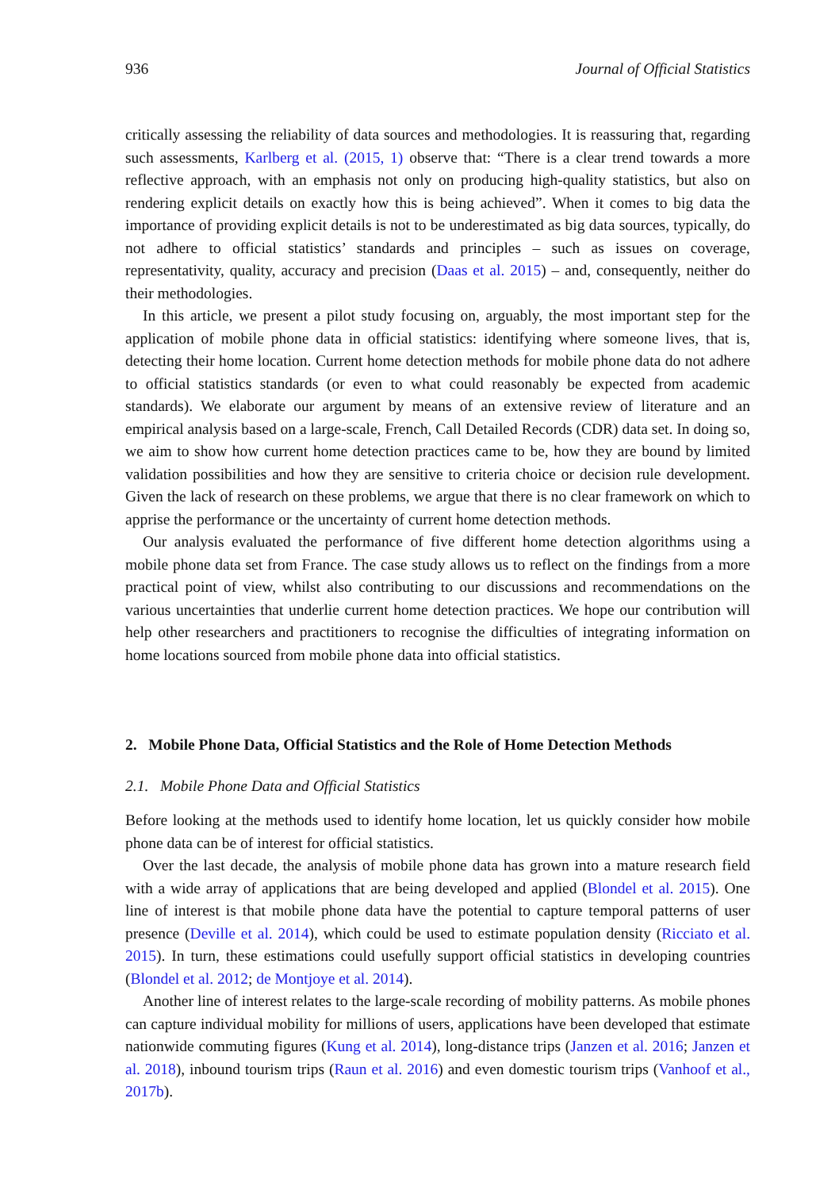936 Journal of Official Statistics
critically assessing the reliability of data sources and methodologies. It is reassuring that, regarding such assessments, Karlberg et al. (2015, 1) observe that: “There is a clear trend towards a more reflective approach, with an emphasis not only on producing high-quality statistics, but also on rendering explicit details on exactly how this is being achieved”. When it comes to big data the importance of providing explicit details is not to be underestimated as big data sources, typically, do not adhere to official statistics’ standards and principles – such as issues on coverage, representativity, quality, accuracy and precision (Daas et al. 2015) – and, consequently, neither do their methodologies.
In this article, we present a pilot study focusing on, arguably, the most important step for the application of mobile phone data in official statistics: identifying where someone lives, that is, detecting their home location. Current home detection methods for mobile phone data do not adhere to official statistics standards (or even to what could reasonably be expected from academic standards). We elaborate our argument by means of an extensive review of literature and an empirical analysis based on a large-scale, French, Call Detailed Records (CDR) data set. In doing so, we aim to show how current home detection practices came to be, how they are bound by limited validation possibilities and how they are sensitive to criteria choice or decision rule development. Given the lack of research on these problems, we argue that there is no clear framework on which to apprise the performance or the uncertainty of current home detection methods.
Our analysis evaluated the performance of five different home detection algorithms using a mobile phone data set from France. The case study allows us to reflect on the findings from a more practical point of view, whilst also contributing to our discussions and recommendations on the various uncertainties that underlie current home detection practices. We hope our contribution will help other researchers and practitioners to recognise the difficulties of integrating information on home locations sourced from mobile phone data into official statistics.
2. Mobile Phone Data, Official Statistics and the Role of Home Detection Methods
2.1. Mobile Phone Data and Official Statistics
Before looking at the methods used to identify home location, let us quickly consider how mobile phone data can be of interest for official statistics.
Over the last decade, the analysis of mobile phone data has grown into a mature research field with a wide array of applications that are being developed and applied (Blondel et al. 2015). One line of interest is that mobile phone data have the potential to capture temporal patterns of user presence (Deville et al. 2014), which could be used to estimate population density (Ricciato et al. 2015). In turn, these estimations could usefully support official statistics in developing countries (Blondel et al. 2012; de Montjoye et al. 2014).
Another line of interest relates to the large-scale recording of mobility patterns. As mobile phones can capture individual mobility for millions of users, applications have been developed that estimate nationwide commuting figures (Kung et al. 2014), long-distance trips (Janzen et al. 2016; Janzen et al. 2018), inbound tourism trips (Raun et al. 2016) and even domestic tourism trips (Vanhoof et al., 2017b).